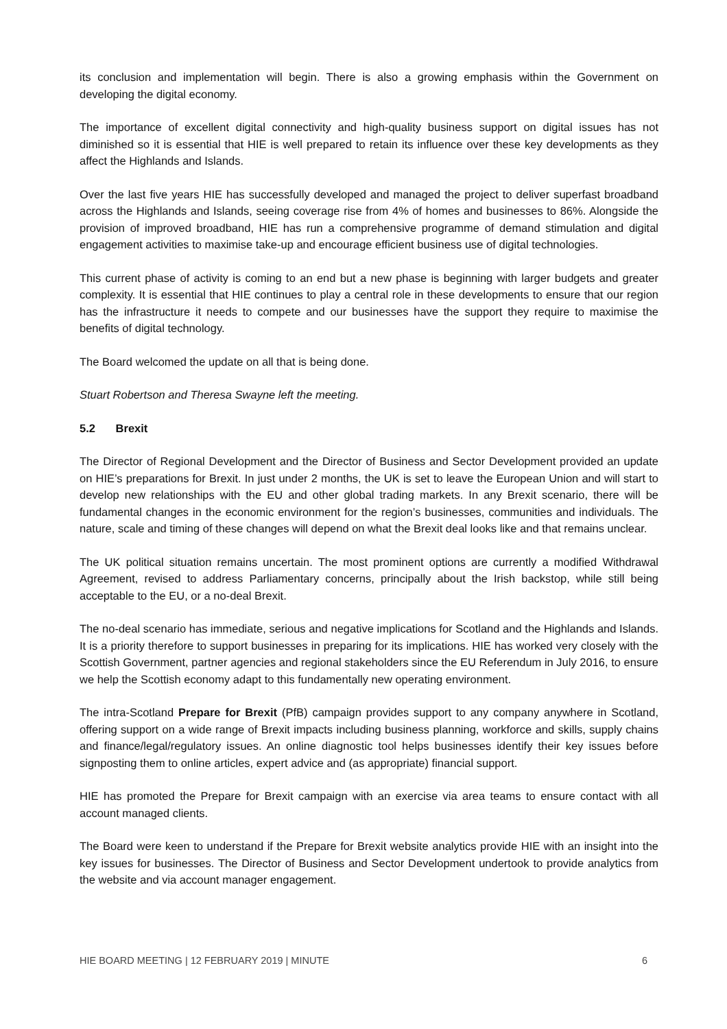its conclusion and implementation will begin. There is also a growing emphasis within the Government on developing the digital economy.
The importance of excellent digital connectivity and high-quality business support on digital issues has not diminished so it is essential that HIE is well prepared to retain its influence over these key developments as they affect the Highlands and Islands.
Over the last five years HIE has successfully developed and managed the project to deliver superfast broadband across the Highlands and Islands, seeing coverage rise from 4% of homes and businesses to 86%. Alongside the provision of improved broadband, HIE has run a comprehensive programme of demand stimulation and digital engagement activities to maximise take-up and encourage efficient business use of digital technologies.
This current phase of activity is coming to an end but a new phase is beginning with larger budgets and greater complexity. It is essential that HIE continues to play a central role in these developments to ensure that our region has the infrastructure it needs to compete and our businesses have the support they require to maximise the benefits of digital technology.
The Board welcomed the update on all that is being done.
Stuart Robertson and Theresa Swayne left the meeting.
5.2 Brexit
The Director of Regional Development and the Director of Business and Sector Development provided an update on HIE’s preparations for Brexit. In just under 2 months, the UK is set to leave the European Union and will start to develop new relationships with the EU and other global trading markets. In any Brexit scenario, there will be fundamental changes in the economic environment for the region’s businesses, communities and individuals. The nature, scale and timing of these changes will depend on what the Brexit deal looks like and that remains unclear.
The UK political situation remains uncertain. The most prominent options are currently a modified Withdrawal Agreement, revised to address Parliamentary concerns, principally about the Irish backstop, while still being acceptable to the EU, or a no-deal Brexit.
The no-deal scenario has immediate, serious and negative implications for Scotland and the Highlands and Islands. It is a priority therefore to support businesses in preparing for its implications. HIE has worked very closely with the Scottish Government, partner agencies and regional stakeholders since the EU Referendum in July 2016, to ensure we help the Scottish economy adapt to this fundamentally new operating environment.
The intra-Scotland Prepare for Brexit (PfB) campaign provides support to any company anywhere in Scotland, offering support on a wide range of Brexit impacts including business planning, workforce and skills, supply chains and finance/legal/regulatory issues. An online diagnostic tool helps businesses identify their key issues before signposting them to online articles, expert advice and (as appropriate) financial support.
HIE has promoted the Prepare for Brexit campaign with an exercise via area teams to ensure contact with all account managed clients.
The Board were keen to understand if the Prepare for Brexit website analytics provide HIE with an insight into the key issues for businesses. The Director of Business and Sector Development undertook to provide analytics from the website and via account manager engagement.
HIE BOARD MEETING | 12 FEBRUARY 2019 | MINUTE 6